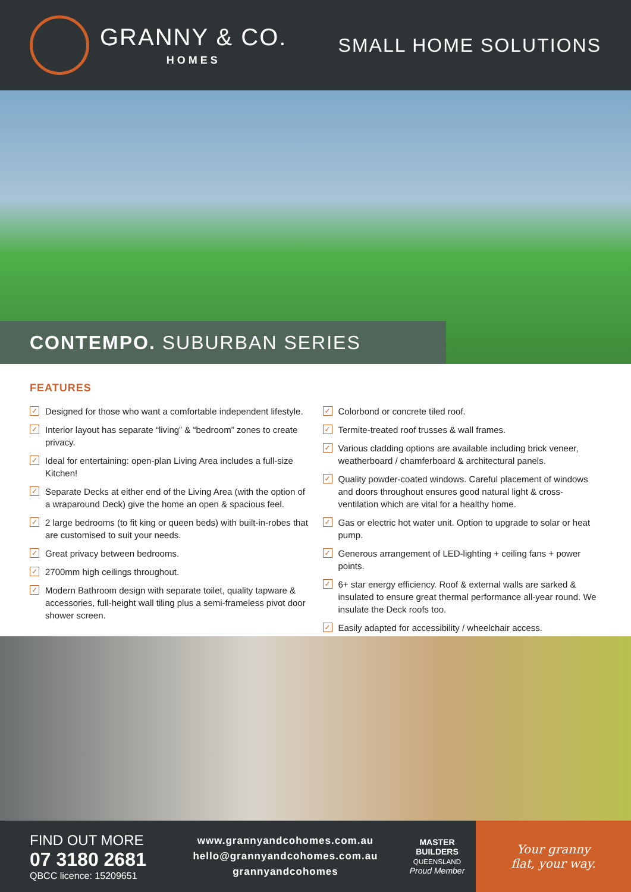GRANNY & CO.
HOMES
SMALL HOME SOLUTIONS
CONTEMPO. SUBURBAN SERIES
FEATURES
✓ Designed for those who want a comfortable independent lifestyle.
✓ Interior layout has separate “living” & “bedroom” zones to create privacy.
✓ Ideal for entertaining: open-plan Living Area includes a full-size Kitchen!
✓ Separate Decks at either end of the Living Area (with the option of a wraparound Deck) give the home an open & spacious feel.
✓ 2 large bedrooms (to fit king or queen beds) with built-in-robes that are customised to suit your needs.
✓ Great privacy between bedrooms.
✓ 2700mm high ceilings throughout.
✓ Modern Bathroom design with separate toilet, quality tapware & accessories, full-height wall tiling plus a semi-frameless pivot door shower screen.
✓ Colorbond or concrete tiled roof.
✓ Termite-treated roof trusses & wall frames.
✓ Various cladding options are available including brick veneer, weatherboard / chamferboard & architectural panels.
✓ Quality powder-coated windows. Careful placement of windows and doors throughout ensures good natural light & cross-ventilation which are vital for a healthy home.
✓ Gas or electric hot water unit. Option to upgrade to solar or heat pump.
✓ Generous arrangement of LED-lighting + ceiling fans + power points.
✓ 6+ star energy efficiency. Roof & external walls are sarked & insulated to ensure great thermal performance all-year round. We insulate the Deck roofs too.
✓ Easily adapted for accessibility / wheelchair access.
FIND OUT MORE
07 3180 2681
QBCC licence: 15209651
www.grannyandcohomes.com.au
hello@grannyandcohomes.com.au
grannyandcohomes
MASTER BUILDERS
QUEENSLAND
Proud Member
Your granny
flat, your way.